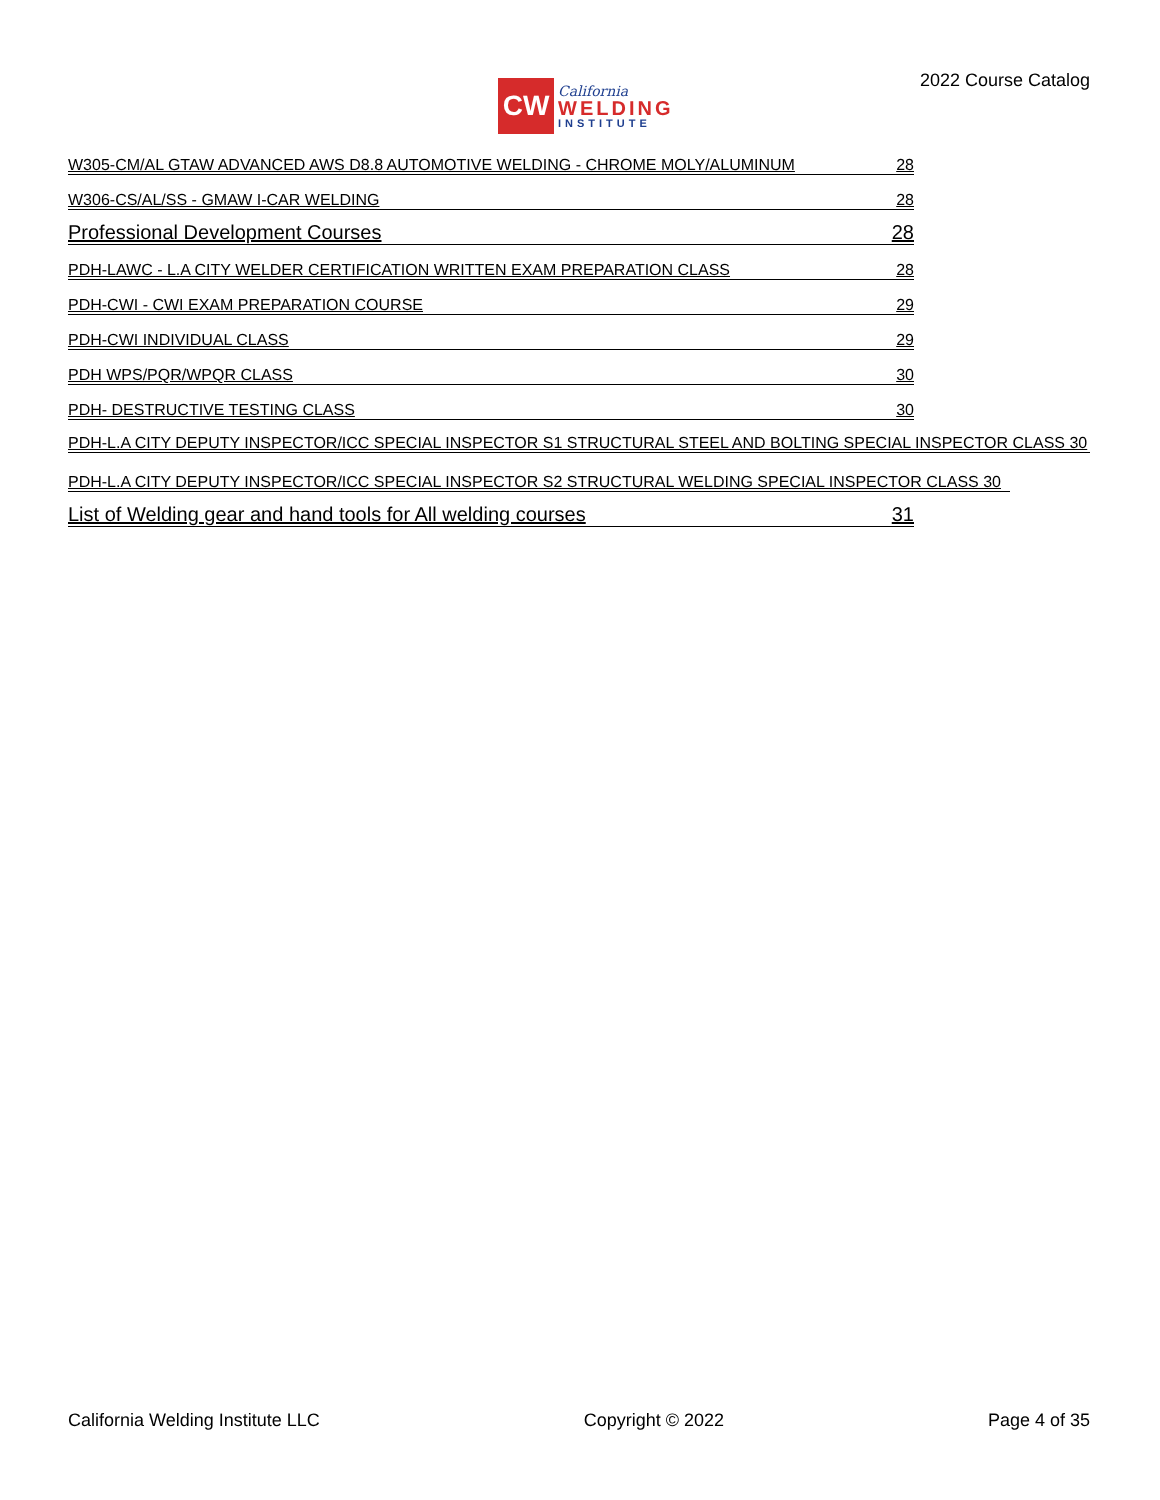CW
California
WELDING
INSTITUTE
2022 Course Catalog
W305-CM/AL GTAW ADVANCED AWS D8.8 AUTOMOTIVE WELDING - CHROME MOLY/ALUMINUM 28
W306-CS/AL/SS - GMAW I-CAR WELDING 28
Professional Development Courses 28
PDH-LAWC - L.A CITY WELDER CERTIFICATION WRITTEN EXAM PREPARATION CLASS 28
PDH-CWI - CWI EXAM PREPARATION COURSE 29
PDH-CWI INDIVIDUAL CLASS 29
PDH WPS/PQR/WPQR CLASS 30
PDH- DESTRUCTIVE TESTING CLASS 30
PDH-L.A CITY DEPUTY INSPECTOR/ICC SPECIAL INSPECTOR S1 STRUCTURAL STEEL AND BOLTING SPECIAL INSPECTOR CLASS 30
PDH-L.A CITY DEPUTY INSPECTOR/ICC SPECIAL INSPECTOR S2 STRUCTURAL WELDING SPECIAL INSPECTOR CLASS 30
List of Welding gear and hand tools for All welding courses 31
California Welding Institute LLC Copyright © 2022 Page 4 of 35